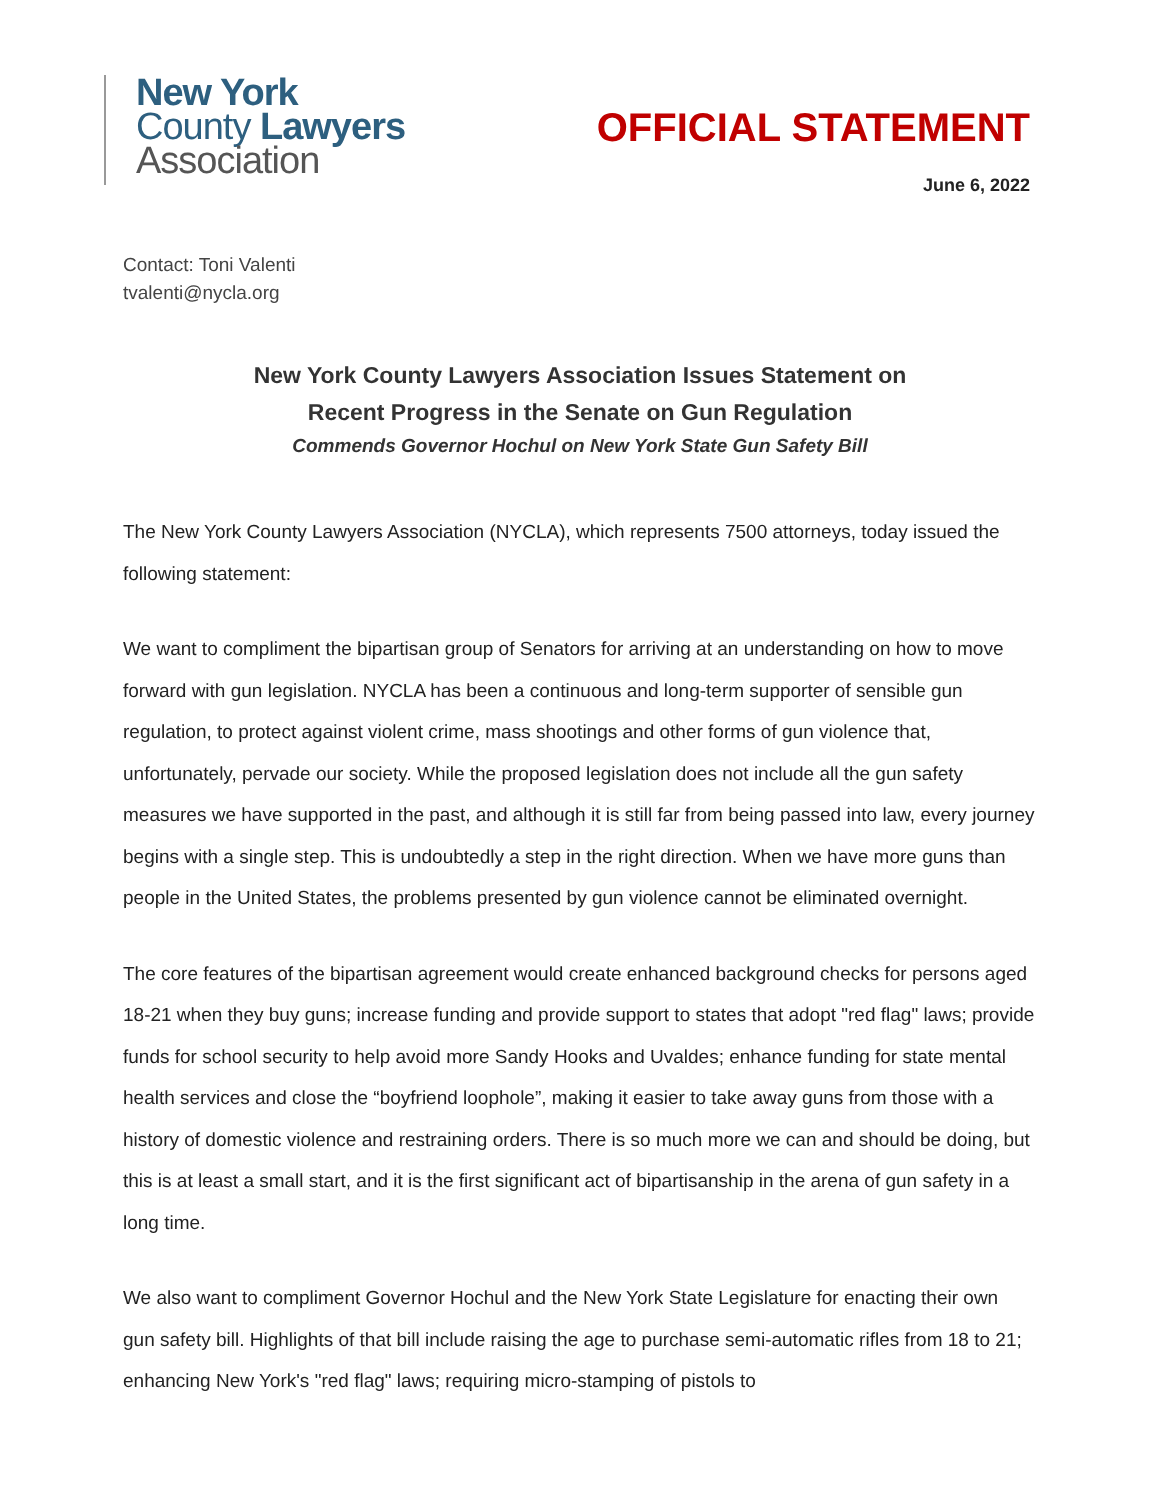New York
County Lawyers
Association
OFFICIAL STATEMENT
June 6, 2022
Contact: Toni Valenti
tvalenti@nycla.org
New York County Lawyers Association Issues Statement on
Recent Progress in the Senate on Gun Regulation
Commends Governor Hochul on New York State Gun Safety Bill
The New York County Lawyers Association (NYCLA), which represents 7500 attorneys, today issued the following statement:
We want to compliment the bipartisan group of Senators for arriving at an understanding on how to move forward with gun legislation. NYCLA has been a continuous and long-term supporter of sensible gun regulation, to protect against violent crime, mass shootings and other forms of gun violence that, unfortunately, pervade our society. While the proposed legislation does not include all the gun safety measures we have supported in the past, and although it is still far from being passed into law, every journey begins with a single step. This is undoubtedly a step in the right direction. When we have more guns than people in the United States, the problems presented by gun violence cannot be eliminated overnight.
The core features of the bipartisan agreement would create enhanced background checks for persons aged 18-21 when they buy guns; increase funding and provide support to states that adopt "red flag" laws; provide funds for school security to help avoid more Sandy Hooks and Uvaldes; enhance funding for state mental health services and close the “boyfriend loophole”, making it easier to take away guns from those with a history of domestic violence and restraining orders. There is so much more we can and should be doing, but this is at least a small start, and it is the first significant act of bipartisanship in the arena of gun safety in a long time.
We also want to compliment Governor Hochul and the New York State Legislature for enacting their own gun safety bill. Highlights of that bill include raising the age to purchase semi-automatic rifles from 18 to 21; enhancing New York's "red flag" laws; requiring micro-stamping of pistols to